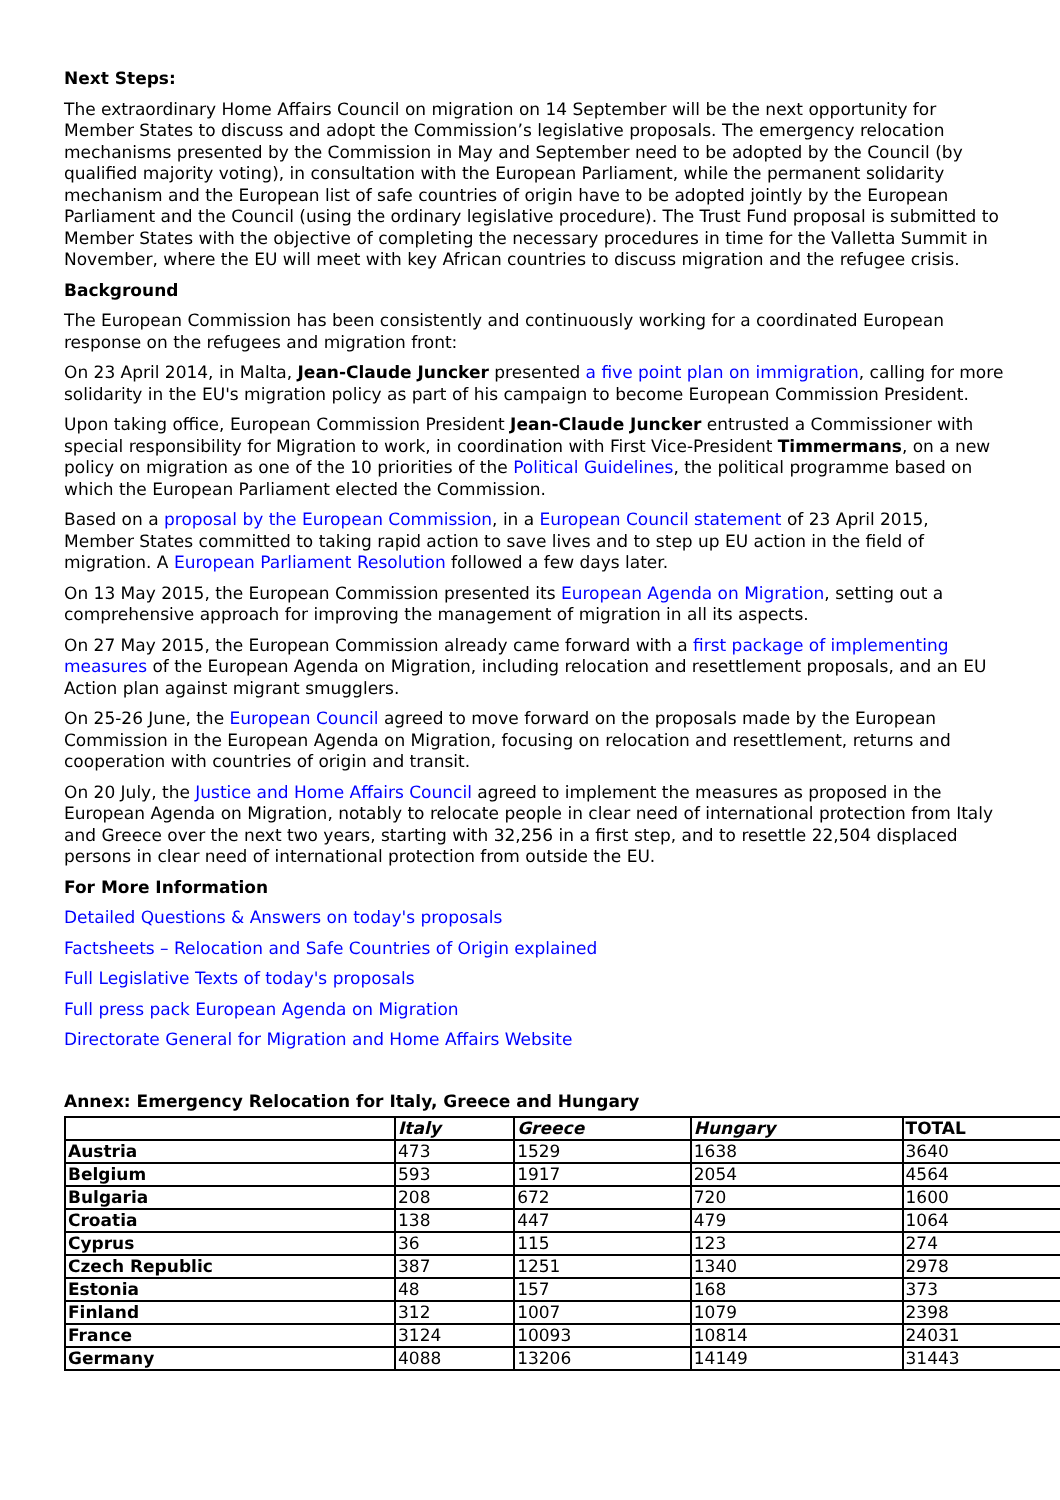Next Steps:
The extraordinary Home Affairs Council on migration on 14 September will be the next opportunity for Member States to discuss and adopt the Commission’s legislative proposals. The emergency relocation mechanisms presented by the Commission in May and September need to be adopted by the Council (by qualified majority voting), in consultation with the European Parliament, while the permanent solidarity mechanism and the European list of safe countries of origin have to be adopted jointly by the European Parliament and the Council (using the ordinary legislative procedure). The Trust Fund proposal is submitted to Member States with the objective of completing the necessary procedures in time for the Valletta Summit in November, where the EU will meet with key African countries to discuss migration and the refugee crisis.
Background
The European Commission has been consistently and continuously working for a coordinated European response on the refugees and migration front:
On 23 April 2014, in Malta, Jean-Claude Juncker presented a five point plan on immigration, calling for more solidarity in the EU's migration policy as part of his campaign to become European Commission President.
Upon taking office, European Commission President Jean-Claude Juncker entrusted a Commissioner with special responsibility for Migration to work, in coordination with First Vice-President Timmermans, on a new policy on migration as one of the 10 priorities of the Political Guidelines, the political programme based on which the European Parliament elected the Commission.
Based on a proposal by the European Commission, in a European Council statement of 23 April 2015, Member States committed to taking rapid action to save lives and to step up EU action in the field of migration. A European Parliament Resolution followed a few days later.
On 13 May 2015, the European Commission presented its European Agenda on Migration, setting out a comprehensive approach for improving the management of migration in all its aspects.
On 27 May 2015, the European Commission already came forward with a first package of implementing measures of the European Agenda on Migration, including relocation and resettlement proposals, and an EU Action plan against migrant smugglers.
On 25-26 June, the European Council agreed to move forward on the proposals made by the European Commission in the European Agenda on Migration, focusing on relocation and resettlement, returns and cooperation with countries of origin and transit.
On 20 July, the Justice and Home Affairs Council agreed to implement the measures as proposed in the European Agenda on Migration, notably to relocate people in clear need of international protection from Italy and Greece over the next two years, starting with 32,256 in a first step, and to resettle 22,504 displaced persons in clear need of international protection from outside the EU.
For More Information
Detailed Questions & Answers on today's proposals
Factsheets – Relocation and Safe Countries of Origin explained
Full Legislative Texts of today's proposals
Full press pack European Agenda on Migration
Directorate General for Migration and Home Affairs Website
Annex: Emergency Relocation for Italy, Greece and Hungary
| | Italy | Greece | Hungary | TOTAL |
| --- | --- | --- | --- | --- |
| Austria | 473 | 1529 | 1638 | 3640 |
| Belgium | 593 | 1917 | 2054 | 4564 |
| Bulgaria | 208 | 672 | 720 | 1600 |
| Croatia | 138 | 447 | 479 | 1064 |
| Cyprus | 36 | 115 | 123 | 274 |
| Czech Republic | 387 | 1251 | 1340 | 2978 |
| Estonia | 48 | 157 | 168 | 373 |
| Finland | 312 | 1007 | 1079 | 2398 |
| France | 3124 | 10093 | 10814 | 24031 |
| Germany | 4088 | 13206 | 14149 | 31443 |